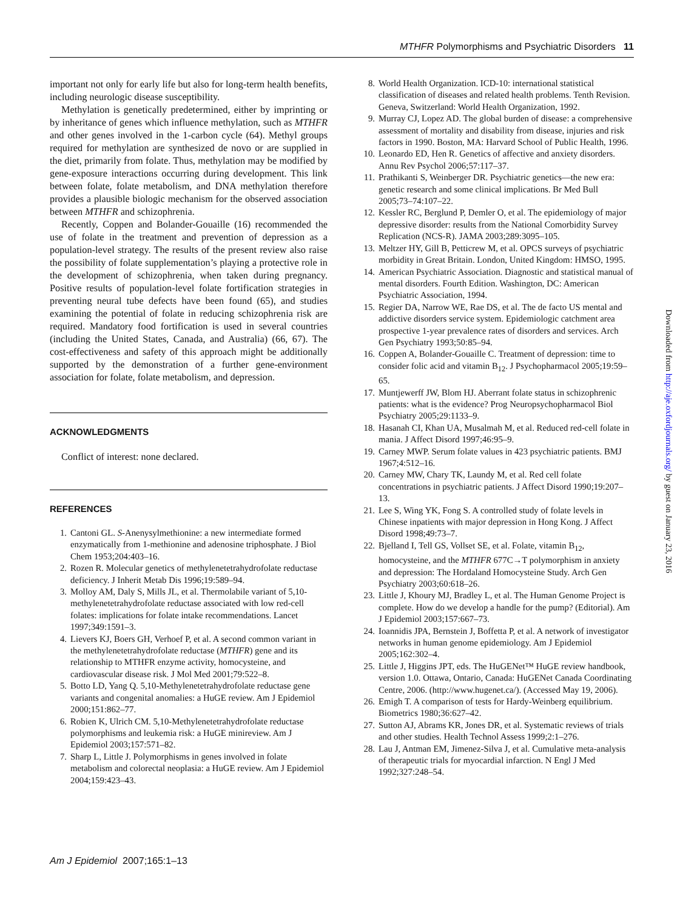MTHFR Polymorphisms and Psychiatric Disorders 11
important not only for early life but also for long-term health benefits, including neurologic disease susceptibility.
Methylation is genetically predetermined, either by imprinting or by inheritance of genes which influence methylation, such as MTHFR and other genes involved in the 1-carbon cycle (64). Methyl groups required for methylation are synthesized de novo or are supplied in the diet, primarily from folate. Thus, methylation may be modified by gene-exposure interactions occurring during development. This link between folate, folate metabolism, and DNA methylation therefore provides a plausible biologic mechanism for the observed association between MTHFR and schizophrenia.
Recently, Coppen and Bolander-Gouaille (16) recommended the use of folate in the treatment and prevention of depression as a population-level strategy. The results of the present review also raise the possibility of folate supplementation’s playing a protective role in the development of schizophrenia, when taken during pregnancy. Positive results of population-level folate fortification strategies in preventing neural tube defects have been found (65), and studies examining the potential of folate in reducing schizophrenia risk are required. Mandatory food fortification is used in several countries (including the United States, Canada, and Australia) (66, 67). The cost-effectiveness and safety of this approach might be additionally supported by the demonstration of a further gene-environment association for folate, folate metabolism, and depression.
ACKNOWLEDGMENTS
Conflict of interest: none declared.
REFERENCES
1. Cantoni GL. S-Anenysylmethionine: a new intermediate formed enzymatically from 1-methionine and adenosine triphosphate. J Biol Chem 1953;204:403–16.
2. Rozen R. Molecular genetics of methylenetetrahydrofolate reductase deficiency. J Inherit Metab Dis 1996;19:589–94.
3. Molloy AM, Daly S, Mills JL, et al. Thermolabile variant of 5,10-methylenetetrahydrofolate reductase associated with low red-cell folates: implications for folate intake recommendations. Lancet 1997;349:1591–3.
4. Lievers KJ, Boers GH, Verhoef P, et al. A second common variant in the methylenetetrahydrofolate reductase (MTHFR) gene and its relationship to MTHFR enzyme activity, homocysteine, and cardiovascular disease risk. J Mol Med 2001;79:522–8.
5. Botto LD, Yang Q. 5,10-Methylenetetrahydrofolate reductase gene variants and congenital anomalies: a HuGE review. Am J Epidemiol 2000;151:862–77.
6. Robien K, Ulrich CM. 5,10-Methylenetetrahydrofolate reductase polymorphisms and leukemia risk: a HuGE minireview. Am J Epidemiol 2003;157:571–82.
7. Sharp L, Little J. Polymorphisms in genes involved in folate metabolism and colorectal neoplasia: a HuGE review. Am J Epidemiol 2004;159:423–43.
8. World Health Organization. ICD-10: international statistical classification of diseases and related health problems. Tenth Revision. Geneva, Switzerland: World Health Organization, 1992.
9. Murray CJ, Lopez AD. The global burden of disease: a comprehensive assessment of mortality and disability from disease, injuries and risk factors in 1990. Boston, MA: Harvard School of Public Health, 1996.
10. Leonardo ED, Hen R. Genetics of affective and anxiety disorders. Annu Rev Psychol 2006;57:117–37.
11. Prathikanti S, Weinberger DR. Psychiatric genetics—the new era: genetic research and some clinical implications. Br Med Bull 2005;73–74:107–22.
12. Kessler RC, Berglund P, Demler O, et al. The epidemiology of major depressive disorder: results from the National Comorbidity Survey Replication (NCS-R). JAMA 2003;289:3095–105.
13. Meltzer HY, Gill B, Petticrew M, et al. OPCS surveys of psychiatric morbidity in Great Britain. London, United Kingdom: HMSO, 1995.
14. American Psychiatric Association. Diagnostic and statistical manual of mental disorders. Fourth Edition. Washington, DC: American Psychiatric Association, 1994.
15. Regier DA, Narrow WE, Rae DS, et al. The de facto US mental and addictive disorders service system. Epidemiologic catchment area prospective 1-year prevalence rates of disorders and services. Arch Gen Psychiatry 1993;50:85–94.
16. Coppen A, Bolander-Gouaille C. Treatment of depression: time to consider folic acid and vitamin B<sub>12</sub>. J Psychopharmacol 2005;19:59–65.
17. Muntjewerff JW, Blom HJ. Aberrant folate status in schizophrenic patients: what is the evidence? Prog Neuropsychopharmacol Biol Psychiatry 2005;29:1133–9.
18. Hasanah CI, Khan UA, Musalmah M, et al. Reduced red-cell folate in mania. J Affect Disord 1997;46:95–9.
19. Carney MWP. Serum folate values in 423 psychiatric patients. BMJ 1967;4:512–16.
20. Carney MW, Chary TK, Laundy M, et al. Red cell folate concentrations in psychiatric patients. J Affect Disord 1990;19:207–13.
21. Lee S, Wing YK, Fong S. A controlled study of folate levels in Chinese inpatients with major depression in Hong Kong. J Affect Disord 1998;49:73–7.
22. Bjelland I, Tell GS, Vollset SE, et al. Folate, vitamin B<sub>12</sub>, homocysteine, and the MTHFR 677C→T polymorphism in anxiety and depression: The Hordaland Homocysteine Study. Arch Gen Psychiatry 2003;60:618–26.
23. Little J, Khoury MJ, Bradley L, et al. The Human Genome Project is complete. How do we develop a handle for the pump? (Editorial). Am J Epidemiol 2003;157:667–73.
24. Ioannidis JPA, Bernstein J, Boffetta P, et al. A network of investigator networks in human genome epidemiology. Am J Epidemiol 2005;162:302–4.
25. Little J, Higgins JPT, eds. The HuGENet™ HuGE review handbook, version 1.0. Ottawa, Ontario, Canada: HuGENet Canada Coordinating Centre, 2006. (http://www.hugenet.ca/). (Accessed May 19, 2006).
26. Emigh T. A comparison of tests for Hardy-Weinberg equilibrium. Biometrics 1980;36:627–42.
27. Sutton AJ, Abrams KR, Jones DR, et al. Systematic reviews of trials and other studies. Health Technol Assess 1999;2:1–276.
28. Lau J, Antman EM, Jimenez-Silva J, et al. Cumulative meta-analysis of therapeutic trials for myocardial infarction. N Engl J Med 1992;327:248–54.
Am J Epidemiol 2007;165:1–13
Downloaded from http://aje.oxfordjournals.org/ by guest on January 23, 2016